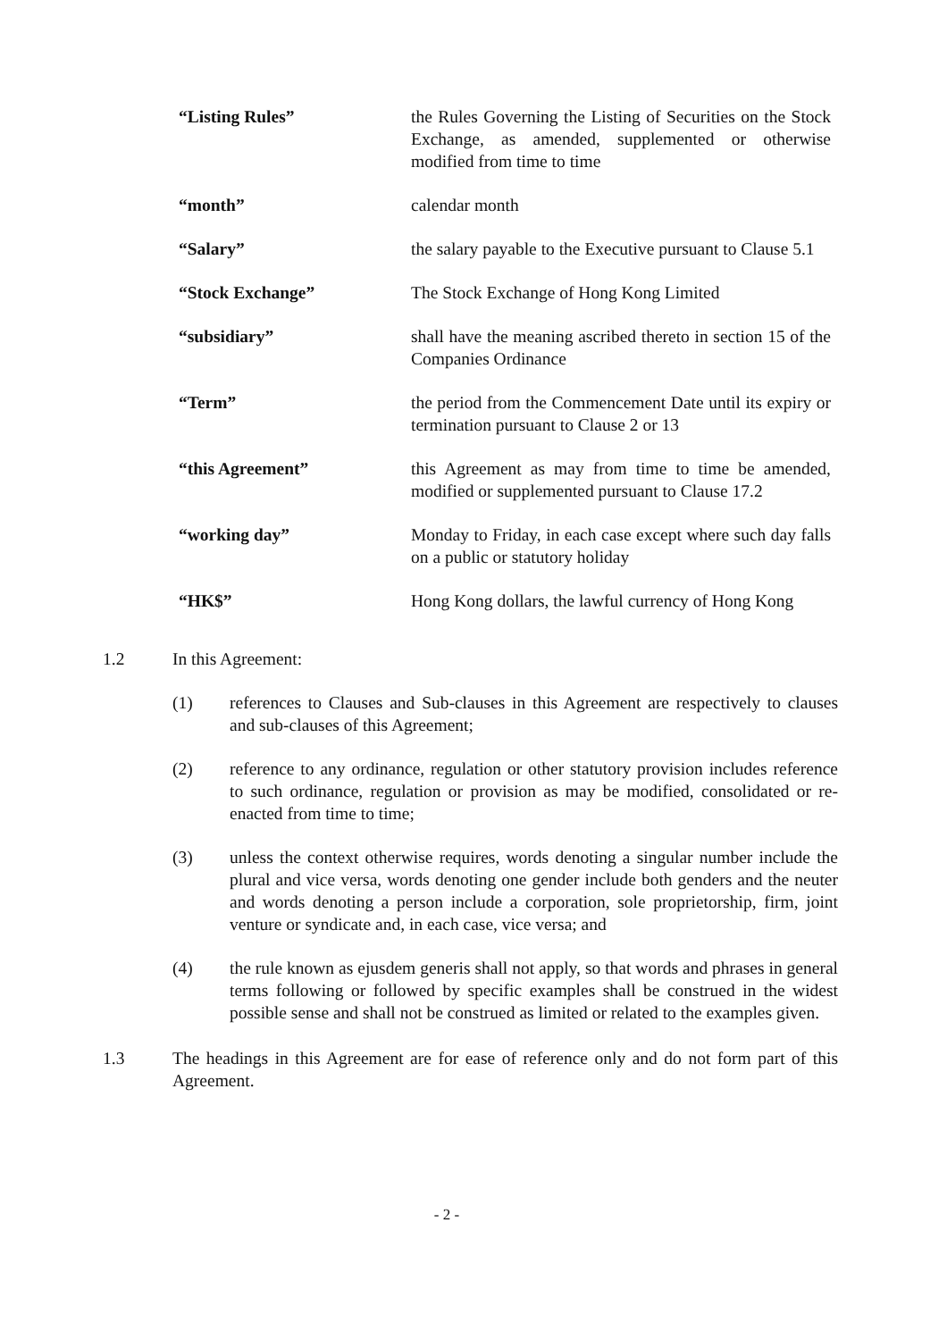“Listing Rules” the Rules Governing the Listing of Securities on the Stock Exchange, as amended, supplemented or otherwise modified from time to time
“month” calendar month
“Salary” the salary payable to the Executive pursuant to Clause 5.1
“Stock Exchange” The Stock Exchange of Hong Kong Limited
“subsidiary” shall have the meaning ascribed thereto in section 15 of the Companies Ordinance
“Term” the period from the Commencement Date until its expiry or termination pursuant to Clause 2 or 13
“this Agreement” this Agreement as may from time to time be amended, modified or supplemented pursuant to Clause 17.2
“working day” Monday to Friday, in each case except where such day falls on a public or statutory holiday
“HK$” Hong Kong dollars, the lawful currency of Hong Kong
1.2 In this Agreement:
(1) references to Clauses and Sub-clauses in this Agreement are respectively to clauses and sub-clauses of this Agreement;
(2) reference to any ordinance, regulation or other statutory provision includes reference to such ordinance, regulation or provision as may be modified, consolidated or re-enacted from time to time;
(3) unless the context otherwise requires, words denoting a singular number include the plural and vice versa, words denoting one gender include both genders and the neuter and words denoting a person include a corporation, sole proprietorship, firm, joint venture or syndicate and, in each case, vice versa; and
(4) the rule known as ejusdem generis shall not apply, so that words and phrases in general terms following or followed by specific examples shall be construed in the widest possible sense and shall not be construed as limited or related to the examples given.
1.3 The headings in this Agreement are for ease of reference only and do not form part of this Agreement.
- 2 -